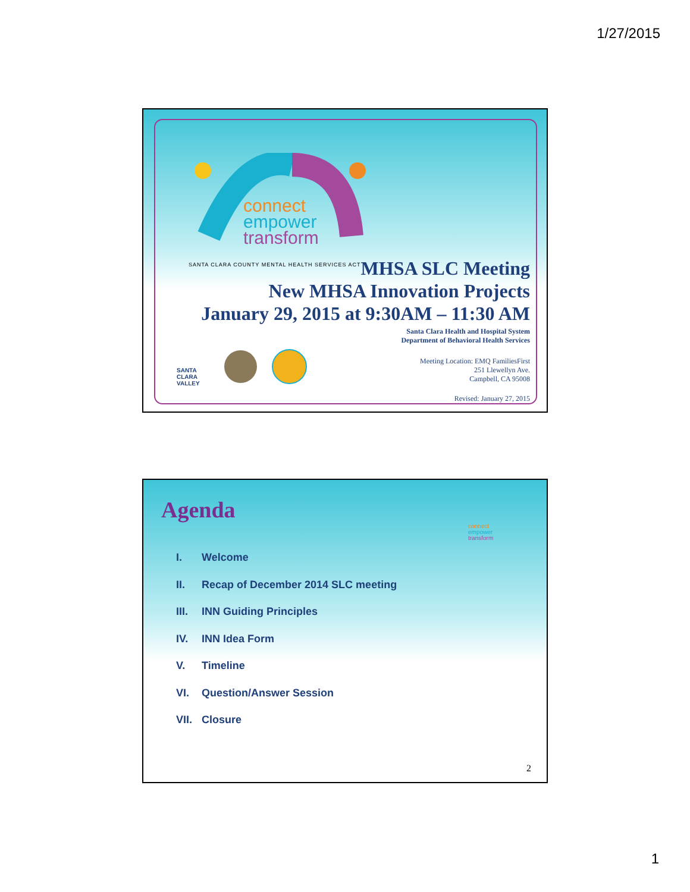1/27/2015
connect
empower
transform
SANTA CLARA COUNTY MENTAL HEALTH SERVICES ACT
MHSA SLC Meeting
New MHSA Innovation Projects
January 29, 2015 at 9:30AM – 11:30 AM
Santa Clara Health and Hospital System
Department of Behavioral Health Services
Meeting Location: EMQ FamiliesFirst
251 Llewellyn Ave.
Campbell, CA 95008
Revised: January 27, 2015
SANTA CLARA VALLEY
Agenda
connect
empower
transform
I. Welcome
II. Recap of December 2014 SLC meeting
III. INN Guiding Principles
IV. INN Idea Form
V. Timeline
VI. Question/Answer Session
VII. Closure
2
1